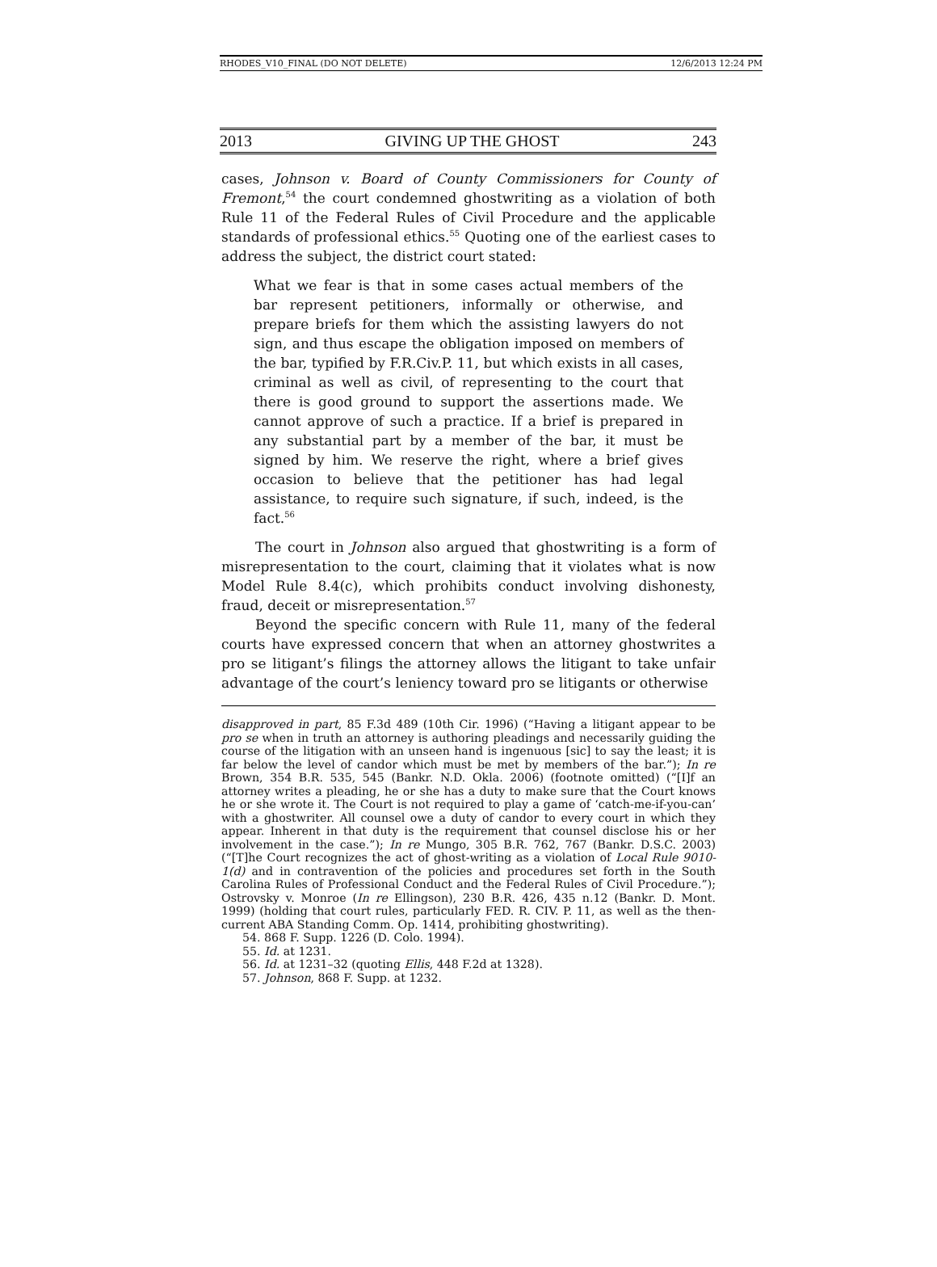RHODES_V10_FINAL (DO NOT DELETE) 12/6/2013 12:24 PM
2013 GIVING UP THE GHOST 243
cases, Johnson v. Board of County Commissioners for County of Fremont,<sup>54</sup> the court condemned ghostwriting as a violation of both Rule 11 of the Federal Rules of Civil Procedure and the applicable standards of professional ethics.<sup>55</sup> Quoting one of the earliest cases to address the subject, the district court stated:
What we fear is that in some cases actual members of the bar represent petitioners, informally or otherwise, and prepare briefs for them which the assisting lawyers do not sign, and thus escape the obligation imposed on members of the bar, typified by F.R.Civ.P. 11, but which exists in all cases, criminal as well as civil, of representing to the court that there is good ground to support the assertions made. We cannot approve of such a practice. If a brief is prepared in any substantial part by a member of the bar, it must be signed by him. We reserve the right, where a brief gives occasion to believe that the petitioner has had legal assistance, to require such signature, if such, indeed, is the fact.<sup>56</sup>
The court in Johnson also argued that ghostwriting is a form of misrepresentation to the court, claiming that it violates what is now Model Rule 8.4(c), which prohibits conduct involving dishonesty, fraud, deceit or misrepresentation.<sup>57</sup>
Beyond the specific concern with Rule 11, many of the federal courts have expressed concern that when an attorney ghostwrites a pro se litigant’s filings the attorney allows the litigant to take unfair advantage of the court’s leniency toward pro se litigants or otherwise
disapproved in part, 85 F.3d 489 (10th Cir. 1996) (“Having a litigant appear to be pro se when in truth an attorney is authoring pleadings and necessarily guiding the course of the litigation with an unseen hand is ingenuous [sic] to say the least; it is far below the level of candor which must be met by members of the bar.”); In re Brown, 354 B.R. 535, 545 (Bankr. N.D. Okla. 2006) (footnote omitted) (“[I]f an attorney writes a pleading, he or she has a duty to make sure that the Court knows he or she wrote it. The Court is not required to play a game of ‘catch-me-if-you-can’ with a ghostwriter. All counsel owe a duty of candor to every court in which they appear. Inherent in that duty is the requirement that counsel disclose his or her involvement in the case.”); In re Mungo, 305 B.R. 762, 767 (Bankr. D.S.C. 2003) (“[T]he Court recognizes the act of ghost-writing as a violation of Local Rule 9010-1(d) and in contravention of the policies and procedures set forth in the South Carolina Rules of Professional Conduct and the Federal Rules of Civil Procedure.”); Ostrovsky v. Monroe (In re Ellingson), 230 B.R. 426, 435 n.12 (Bankr. D. Mont. 1999) (holding that court rules, particularly FED. R. CIV. P. 11, as well as the then-current ABA Standing Comm. Op. 1414, prohibiting ghostwriting).
54. 868 F. Supp. 1226 (D. Colo. 1994).
55. Id. at 1231.
56. Id. at 1231–32 (quoting Ellis, 448 F.2d at 1328).
57. Johnson, 868 F. Supp. at 1232.